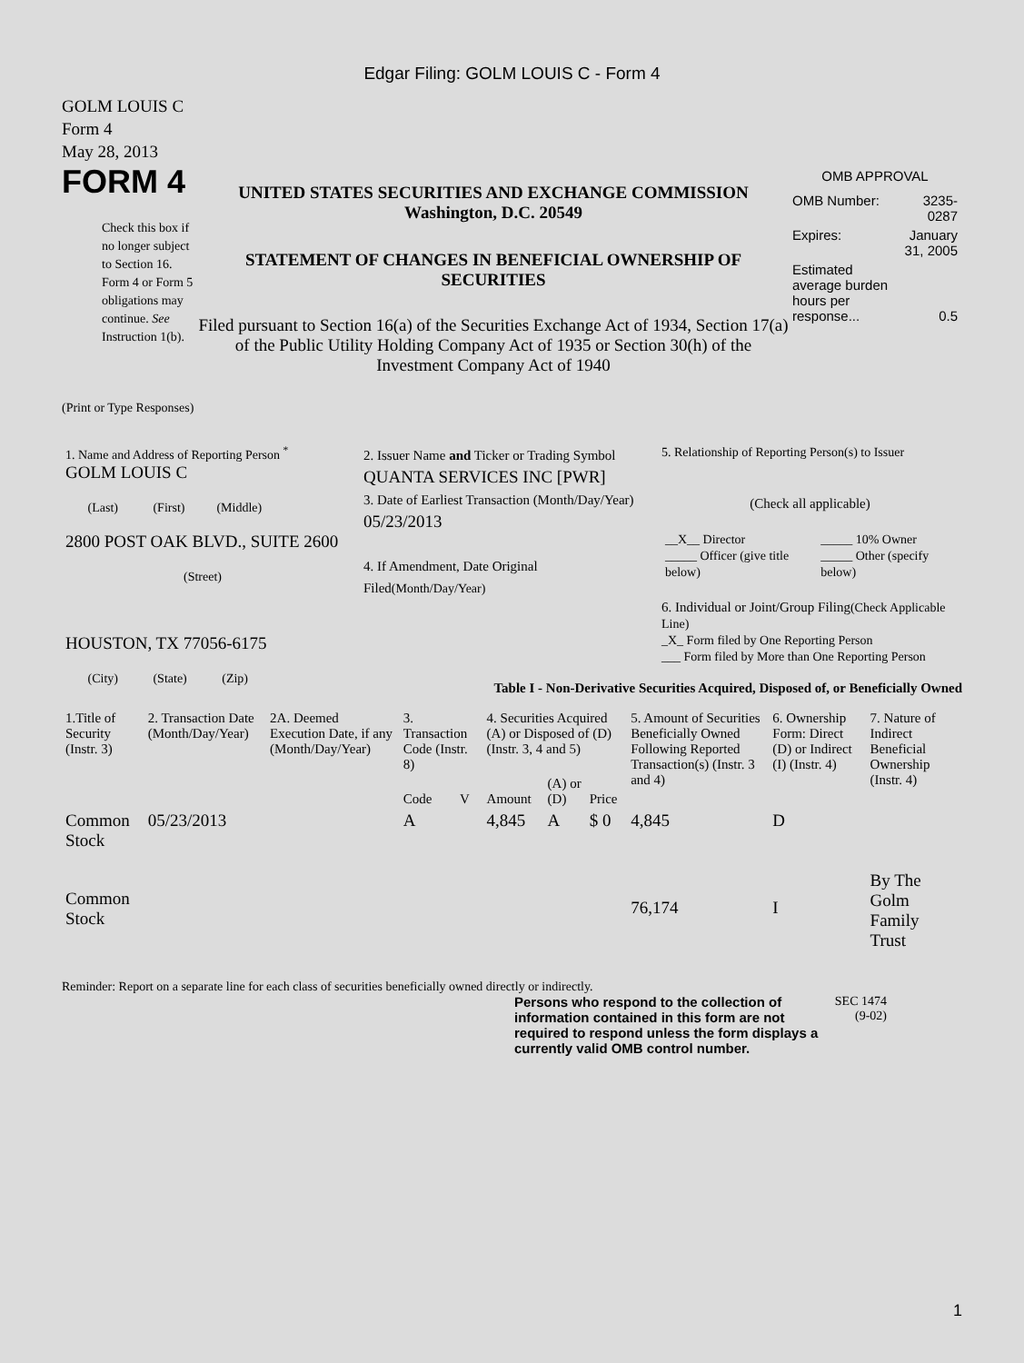Edgar Filing: GOLM LOUIS C - Form 4
GOLM LOUIS C
Form 4
May 28, 2013
FORM 4
Check this box if no longer subject to Section 16. Form 4 or Form 5 obligations may continue. See Instruction 1(b).
UNITED STATES SECURITIES AND EXCHANGE COMMISSION
Washington, D.C. 20549
STATEMENT OF CHANGES IN BENEFICIAL OWNERSHIP OF SECURITIES
Filed pursuant to Section 16(a) of the Securities Exchange Act of 1934, Section 17(a) of the Public Utility Holding Company Act of 1935 or Section 30(h) of the Investment Company Act of 1940
OMB APPROVAL
| OMB Number: | 3235-0287 |
| Expires: | January 31, 2005 |
| Estimated average burden hours per response... | 0.5 |
(Print or Type Responses)
| 1. Name and Address of Reporting Person <sup>*</sup> GOLM LOUIS C (Last) (First) (Middle) 2800 POST OAK BLVD., SUITE 2600 (Street) HOUSTON, TX 77056-6175 (City) (State) (Zip) | 2. Issuer Name and Ticker or Trading Symbol QUANTA SERVICES INC [PWR] 3. Date of Earliest Transaction (Month/Day/Year) 05/23/2013 4. If Amendment, Date Original Filed (Month/Day/Year) | 5. Relationship of Reporting Person(s) to Issuer (Check all applicable) / __X__ Director _____ Officer (give title below) / _____ 10% Owner _____ Other (specify below) / 6. Individual or Joint/Group Filing (Check Applicable Line) _X_ Form filed by One Reporting Person ___ Form filed by More than One Reporting Person |
Table I - Non-Derivative Securities Acquired, Disposed of, or Beneficially Owned
| 1.Title of Security (Instr. 3) | 2. Transaction Date (Month/Day/Year) | 2A. Deemed Execution Date, if any (Month/Day/Year) | 3. Transaction Code (Instr. 8) | | 4. Securities Acquired (A) or Disposed of (D) (Instr. 3, 4 and 5) | | | 5. Amount of Securities Beneficially Owned Following Reported Transaction(s) (Instr. 3 and 4) | 6. Ownership Form: Direct (D) or Indirect (I) (Instr. 4) | 7. Nature of Indirect Beneficial Ownership (Instr. 4) |
| --- | --- | --- | --- | --- | --- | --- | --- | --- | --- | --- |
| | | | Code | V | Amount | (A) or (D) | Price | | | |
| Common Stock | 05/23/2013 | | A | | 4,845 | A | $ 0 | 4,845 | D | |
| Common Stock | | | | | | | | 76,174 | I | By The Golm Family Trust |
Reminder: Report on a separate line for each class of securities beneficially owned directly or indirectly.
Persons who respond to the collection of information contained in this form are not required to respond unless the form displays a currently valid OMB control number.
SEC 1474
(9-02)
1